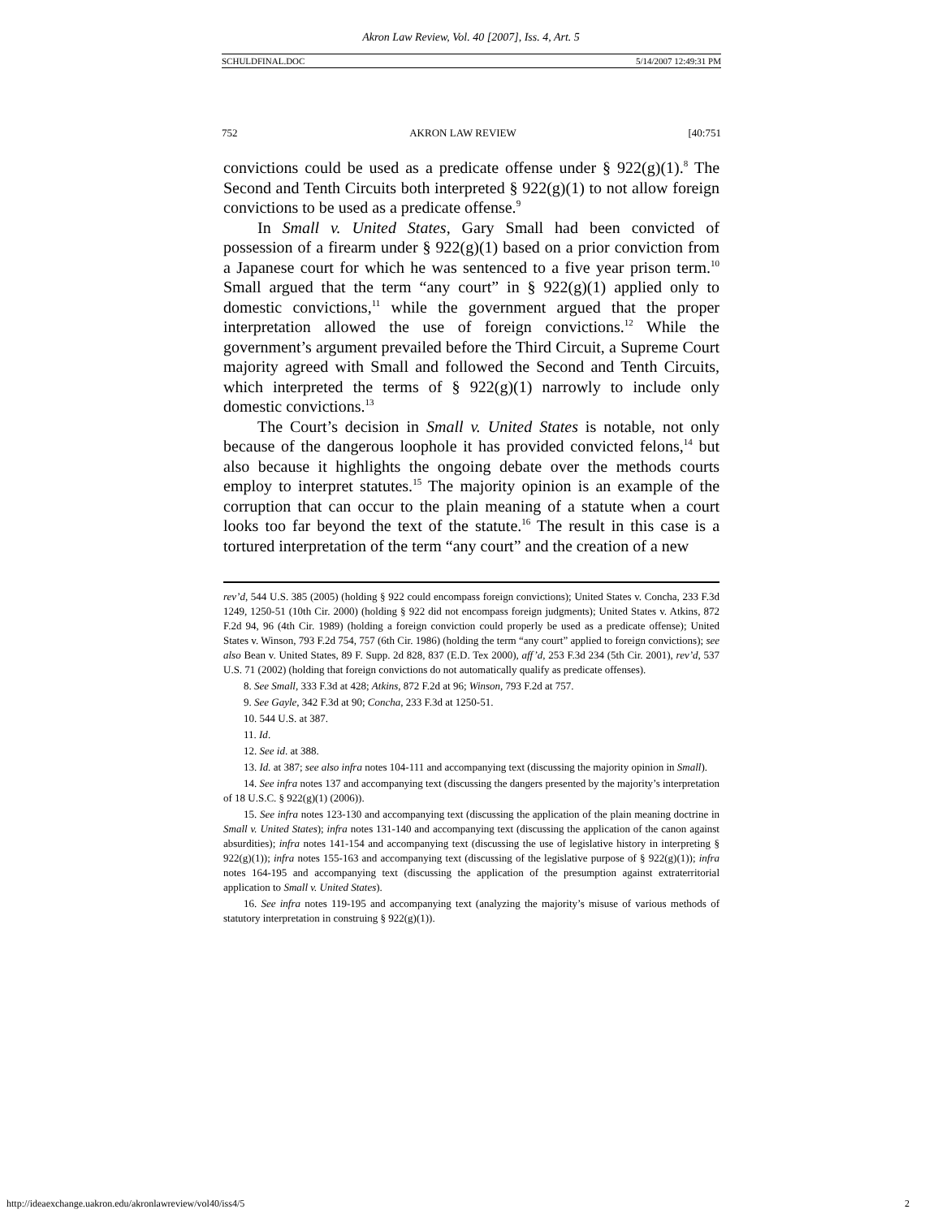Akron Law Review, Vol. 40 [2007], Iss. 4, Art. 5
SCHULDFINAL.DOC 5/14/2007 12:49:31 PM
752 AKRON LAW REVIEW [40:751
convictions could be used as a predicate offense under § 922(g)(1).<sup>8</sup> The Second and Tenth Circuits both interpreted § 922(g)(1) to not allow foreign convictions to be used as a predicate offense.<sup>9</sup>
In Small v. United States, Gary Small had been convicted of possession of a firearm under § 922(g)(1) based on a prior conviction from a Japanese court for which he was sentenced to a five year prison term.<sup>10</sup> Small argued that the term “any court” in § 922(g)(1) applied only to domestic convictions,<sup>11</sup> while the government argued that the proper interpretation allowed the use of foreign convictions.<sup>12</sup> While the government’s argument prevailed before the Third Circuit, a Supreme Court majority agreed with Small and followed the Second and Tenth Circuits, which interpreted the terms of § 922(g)(1) narrowly to include only domestic convictions.<sup>13</sup>
The Court’s decision in Small v. United States is notable, not only because of the dangerous loophole it has provided convicted felons,<sup>14</sup> but also because it highlights the ongoing debate over the methods courts employ to interpret statutes.<sup>15</sup> The majority opinion is an example of the corruption that can occur to the plain meaning of a statute when a court looks too far beyond the text of the statute.<sup>16</sup> The result in this case is a tortured interpretation of the term “any court” and the creation of a new
rev’d, 544 U.S. 385 (2005) (holding § 922 could encompass foreign convictions); United States v. Concha, 233 F.3d 1249, 1250-51 (10th Cir. 2000) (holding § 922 did not encompass foreign judgments); United States v. Atkins, 872 F.2d 94, 96 (4th Cir. 1989) (holding a foreign conviction could properly be used as a predicate offense); United States v. Winson, 793 F.2d 754, 757 (6th Cir. 1986) (holding the term “any court” applied to foreign convictions); see also Bean v. United States, 89 F. Supp. 2d 828, 837 (E.D. Tex 2000), aff’d, 253 F.3d 234 (5th Cir. 2001), rev’d, 537 U.S. 71 (2002) (holding that foreign convictions do not automatically qualify as predicate offenses).
8. See Small, 333 F.3d at 428; Atkins, 872 F.2d at 96; Winson, 793 F.2d at 757.
9. See Gayle, 342 F.3d at 90; Concha, 233 F.3d at 1250-51.
10. 544 U.S. at 387.
11. Id.
12. See id. at 388.
13. Id. at 387; see also infra notes 104-111 and accompanying text (discussing the majority opinion in Small).
14. See infra notes 137 and accompanying text (discussing the dangers presented by the majority’s interpretation of 18 U.S.C. § 922(g)(1) (2006)).
15. See infra notes 123-130 and accompanying text (discussing the application of the plain meaning doctrine in Small v. United States); infra notes 131-140 and accompanying text (discussing the application of the canon against absurdities); infra notes 141-154 and accompanying text (discussing the use of legislative history in interpreting § 922(g)(1)); infra notes 155-163 and accompanying text (discussing of the legislative purpose of § 922(g)(1)); infra notes 164-195 and accompanying text (discussing the application of the presumption against extraterritorial application to Small v. United States).
16. See infra notes 119-195 and accompanying text (analyzing the majority’s misuse of various methods of statutory interpretation in construing § 922(g)(1)).
http://ideaexchange.uakron.edu/akronlawreview/vol40/iss4/5 2